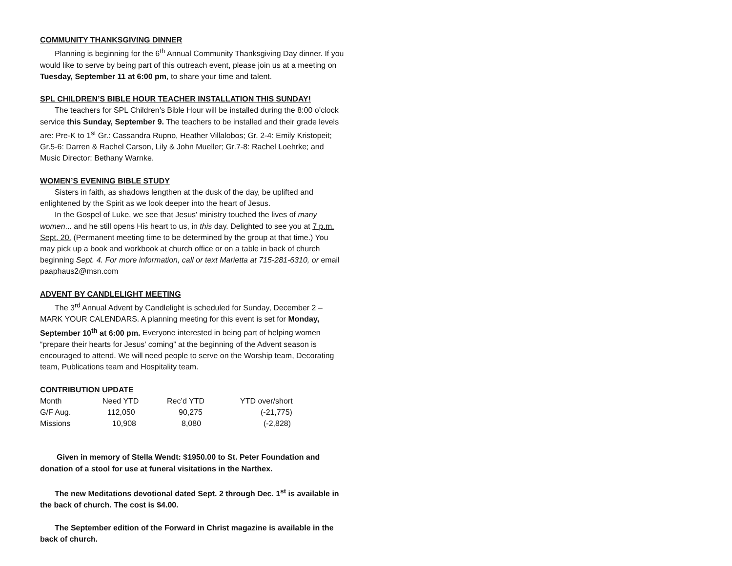COMMUNITY THANKSGIVING DINNER
Planning is beginning for the 6<sup>th</sup> Annual Community Thanksgiving Day dinner. If you would like to serve by being part of this outreach event, please join us at a meeting on Tuesday, September 11 at 6:00 pm, to share your time and talent.
SPL CHILDREN’S BIBLE HOUR TEACHER INSTALLATION THIS SUNDAY!
The teachers for SPL Children’s Bible Hour will be installed during the 8:00 o’clock service this Sunday, September 9. The teachers to be installed and their grade levels are: Pre-K to 1<sup>st</sup> Gr.: Cassandra Rupno, Heather Villalobos; Gr. 2-4: Emily Kristopeit; Gr.5-6: Darren & Rachel Carson, Lily & John Mueller; Gr.7-8: Rachel Loehrke; and Music Director: Bethany Warnke.
WOMEN’S EVENING BIBLE STUDY
Sisters in faith, as shadows lengthen at the dusk of the day, be uplifted and enlightened by the Spirit as we look deeper into the heart of Jesus.
In the Gospel of Luke, we see that Jesus' ministry touched the lives of many women... and he still opens His heart to us, in this day. Delighted to see you at 7 p.m. Sept. 20. (Permanent meeting time to be determined by the group at that time.) You may pick up a book and workbook at church office or on a table in back of church beginning Sept. 4. For more information, call or text Marietta at 715-281-6310, or email paaphaus2@msn.com
ADVENT BY CANDLELIGHT MEETING
The 3<sup>rd</sup> Annual Advent by Candlelight is scheduled for Sunday, December 2 – MARK YOUR CALENDARS. A planning meeting for this event is set for Monday, September 10<sup>th</sup> at 6:00 pm. Everyone interested in being part of helping women “prepare their hearts for Jesus’ coming” at the beginning of the Advent season is encouraged to attend. We will need people to serve on the Worship team, Decorating team, Publications team and Hospitality team.
CONTRIBUTION UPDATE
| Month | Need YTD | Rec’d YTD | YTD over/short |
| G/F Aug. | 112,050 | 90,275 | (-21,775) |
| Missions | 10,908 | 8,080 | (-2,828) |
Given in memory of Stella Wendt: $1950.00 to St. Peter Foundation and donation of a stool for use at funeral visitations in the Narthex.
The new Meditations devotional dated Sept. 2 through Dec. 1<sup>st</sup> is available in the back of church. The cost is $4.00.
The September edition of the Forward in Christ magazine is available in the back of church.